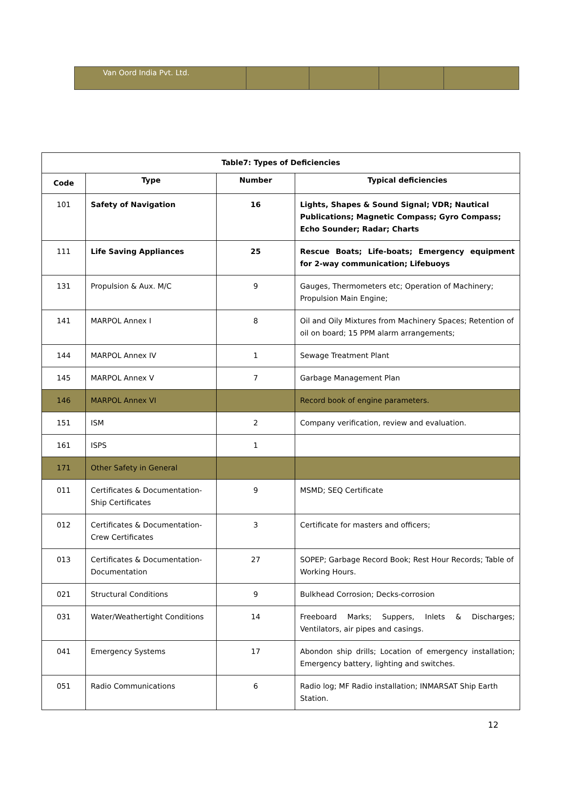| Van Oord India Pvt. Ltd. | | | | |
| Table7: Types of Deficiencies | | | |
| --- | --- | --- | --- |
| Code | Type | Number | Typical deficiencies |
| 101 | Safety of Navigation | 16 | Lights, Shapes & Sound Signal; VDR; Nautical Publications; Magnetic Compass; Gyro Compass; Echo Sounder; Radar; Charts |
| 111 | Life Saving Appliances | 25 | Rescue Boats; Life-boats; Emergency equipment for 2-way communication; Lifebuoys |
| 131 | Propulsion & Aux. M/C | 9 | Gauges, Thermometers etc; Operation of Machinery; Propulsion Main Engine; |
| 141 | MARPOL Annex I | 8 | Oil and Oily Mixtures from Machinery Spaces; Retention of oil on board; 15 PPM alarm arrangements; |
| 144 | MARPOL Annex IV | 1 | Sewage Treatment Plant |
| 145 | MARPOL Annex V | 7 | Garbage Management Plan |
| 146 | MARPOL Annex VI | | Record book of engine parameters. |
| 151 | ISM | 2 | Company verification, review and evaluation. |
| 161 | ISPS | 1 | |
| 171 | Other Safety in General | | |
| 011 | Certificates & Documentation-Ship Certificates | 9 | MSMD; SEQ Certificate |
| 012 | Certificates & Documentation-Crew Certificates | 3 | Certificate for masters and officers; |
| 013 | Certificates & Documentation-Documentation | 27 | SOPEP; Garbage Record Book; Rest Hour Records; Table of Working Hours. |
| 021 | Structural Conditions | 9 | Bulkhead Corrosion; Decks-corrosion |
| 031 | Water/Weathertight Conditions | 14 | Freeboard Marks; Suppers, Inlets & Discharges; Ventilators, air pipes and casings. |
| 041 | Emergency Systems | 17 | Abondon ship drills; Location of emergency installation; Emergency battery, lighting and switches. |
| 051 | Radio Communications | 6 | Radio log; MF Radio installation; INMARSAT Ship Earth Station. |
12